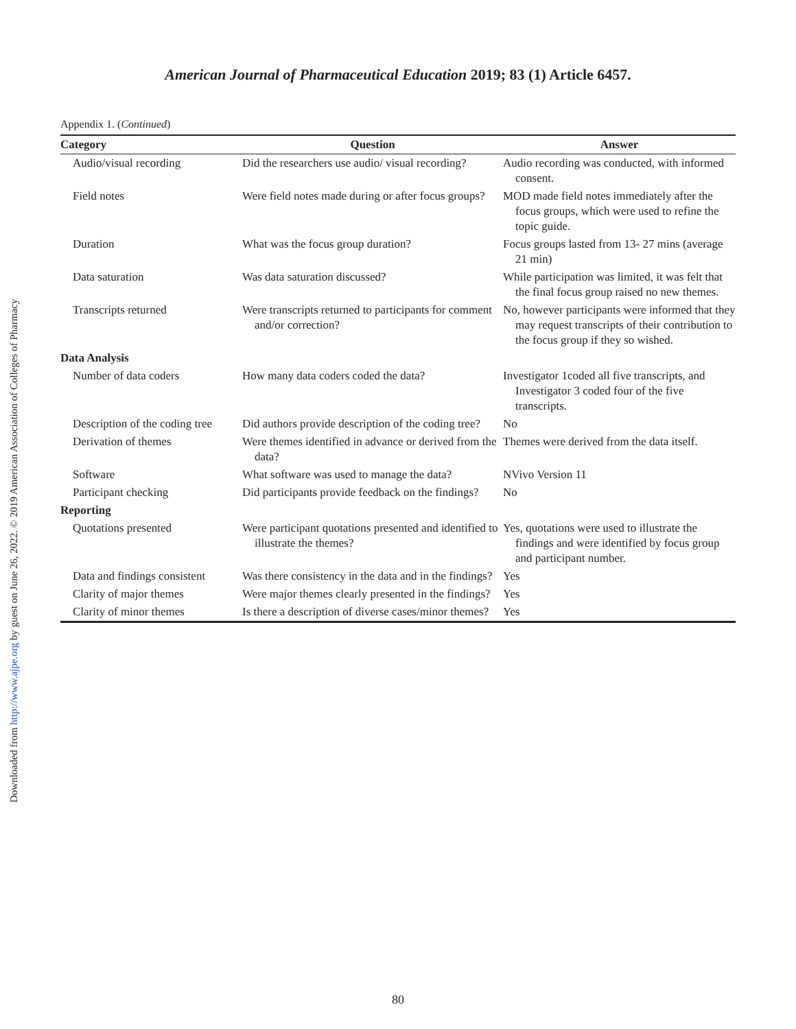Downloaded from http://www.ajpe.org by guest on June 26, 2022. © 2019 American Association of Colleges of Pharmacy
American Journal of Pharmaceutical Education 2019; 83 (1) Article 6457.
Appendix 1. (Continued)
| Category | Question | Answer |
| --- | --- | --- |
| Audio/visual recording | Did the researchers use audio/ visual recording? | Audio recording was conducted, with informed consent. |
| Field notes | Were field notes made during or after focus groups? | MOD made field notes immediately after the focus groups, which were used to refine the topic guide. |
| Duration | What was the focus group duration? | Focus groups lasted from 13- 27 mins (average 21 min) |
| Data saturation | Was data saturation discussed? | While participation was limited, it was felt that the final focus group raised no new themes. |
| Transcripts returned | Were transcripts returned to participants for comment and/or correction? | No, however participants were informed that they may request transcripts of their contribution to the focus group if they so wished. |
| Data Analysis | | |
| Number of data coders | How many data coders coded the data? | Investigator 1coded all five transcripts, and Investigator 3 coded four of the five transcripts. |
| Description of the coding tree | Did authors provide description of the coding tree? | No |
| Derivation of themes | Were themes identified in advance or derived from the data? | Themes were derived from the data itself. |
| Software | What software was used to manage the data? | NVivo Version 11 |
| Participant checking | Did participants provide feedback on the findings? | No |
| Reporting | | |
| Quotations presented | Were participant quotations presented and identified to illustrate the themes? | Yes, quotations were used to illustrate the findings and were identified by focus group and participant number. |
| Data and findings consistent | Was there consistency in the data and in the findings? | Yes |
| Clarity of major themes | Were major themes clearly presented in the findings? | Yes |
| Clarity of minor themes | Is there a description of diverse cases/minor themes? | Yes |
80